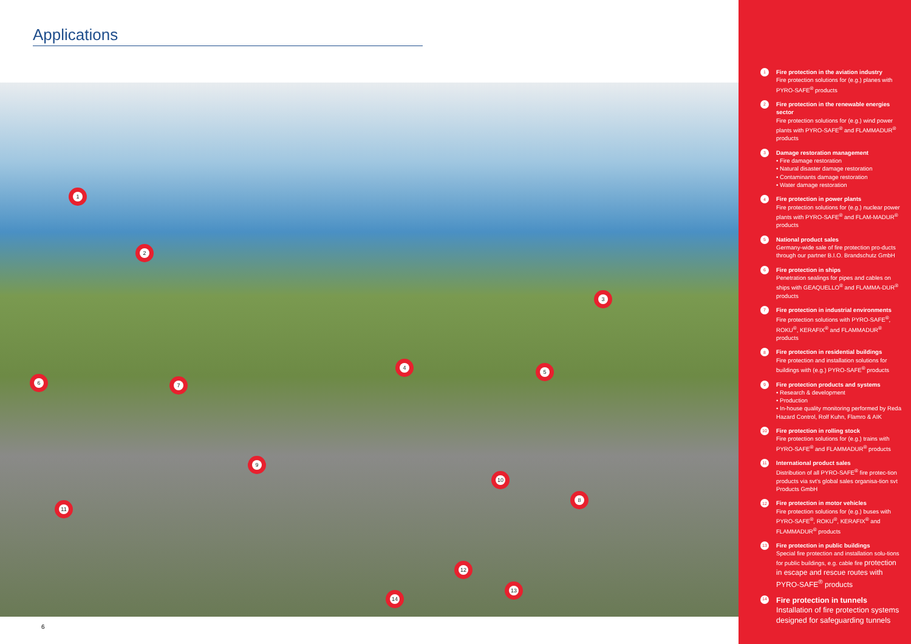Applications
1
2
3
4
5
6 7
8
9
10
11
12
13
14
6
1
Fire protection in the aviation industry
Fire protection solutions for (e.g.) planes with PYRO-SAFE<sup>®</sup> products
2
Fire protection in the renewable energies sector
Fire protection solutions for (e.g.) wind power plants with PYRO-SAFE<sup>®</sup> and FLAMMADUR<sup>®</sup> products
3
Damage restoration management
• Fire damage restoration
• Natural disaster damage restoration
• Contaminants damage restoration
• Water damage restoration
4
Fire protection in power plants
Fire protection solutions for (e.g.) nuclear power plants with PYRO-SAFE<sup>®</sup> and FLAM-MADUR<sup>®</sup> products
5
National product sales
Germany-wide sale of fire protection pro-ducts through our partner B.I.O. Brandschutz GmbH
6
Fire protection in ships
Penetration sealings for pipes and cables on ships with GEAQUELLO<sup>®</sup> and FLAMMA-DUR<sup>®</sup> products
7
Fire protection in industrial environments
Fire protection solutions with PYRO-SAFE<sup>®</sup>, ROKU<sup>®</sup>, KERAFIX<sup>®</sup> and FLAMMADUR<sup>®</sup> products
8
Fire protection in residential buildings
Fire protection and installation solutions for buildings with (e.g.) PYRO-SAFE<sup>®</sup> products
9
Fire protection products and systems
• Research & development
• Production
• In-house quality monitoring performed by Reda Hazard Control, Rolf Kuhn, Flamro & AIK
10
Fire protection in rolling stock
Fire protection solutions for (e.g.) trains with PYRO-SAFE<sup>®</sup> and FLAMMADUR<sup>®</sup> products
11
International product sales
Distribution of all PYRO-SAFE<sup>®</sup> fire protec-tion products via svt’s global sales organisa-tion svt Products GmbH
12
Fire protection in motor vehicles
Fire protection solutions for (e.g.) buses with PYRO-SAFE<sup>®</sup>, ROKU<sup>®</sup>, KERAFIX<sup>®</sup> and FLAMMADUR<sup>®</sup> products
13
Fire protection in public buildings
Special fire protection and installation solu-tions for public buildings, e.g. cable fire protection in escape and rescue routes with PYRO-SAFE<sup>®</sup> products
14
Fire protection in tunnels
Installation of fire protection systems designed for safeguarding tunnels